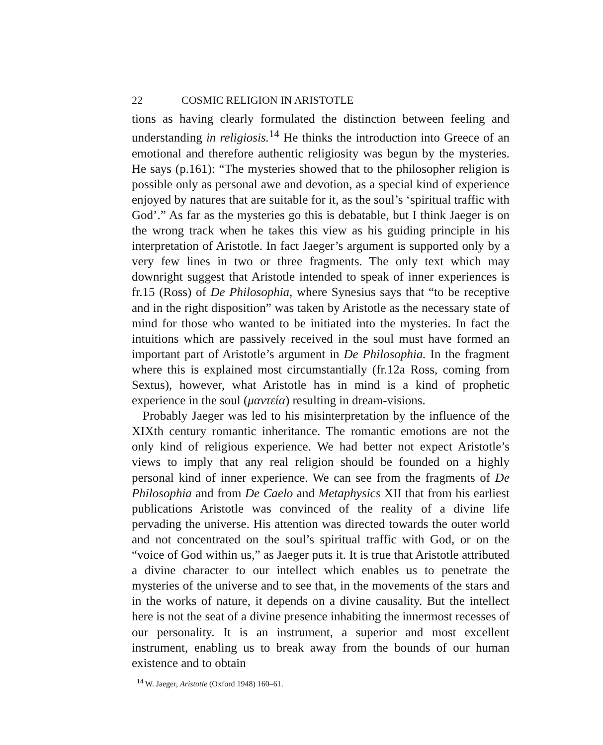22 COSMIC RELIGION IN ARISTOTLE
tions as having clearly formulated the distinction between feeling and understanding in religiosis.<sup>14</sup> He thinks the introduction into Greece of an emotional and therefore authentic religiosity was begun by the mysteries. He says (p.161): “The mysteries showed that to the philosopher religion is possible only as personal awe and devotion, as a special kind of experience enjoyed by natures that are suitable for it, as the soul’s ‘spiritual traffic with God’.” As far as the mysteries go this is debatable, but I think Jaeger is on the wrong track when he takes this view as his guiding principle in his interpretation of Aristotle. In fact Jaeger’s argument is supported only by a very few lines in two or three fragments. The only text which may downright suggest that Aristotle intended to speak of inner experiences is fr.15 (Ross) of De Philosophia, where Synesius says that “to be receptive and in the right disposition” was taken by Aristotle as the necessary state of mind for those who wanted to be initiated into the mysteries. In fact the intuitions which are passively received in the soul must have formed an important part of Aristotle’s argument in De Philosophia. In the fragment where this is explained most circumstantially (fr.12a Ross, coming from Sextus), however, what Aristotle has in mind is a kind of prophetic experience in the soul (μαντεία) resulting in dream-visions.
Probably Jaeger was led to his misinterpretation by the influence of the XIXth century romantic inheritance. The romantic emotions are not the only kind of religious experience. We had better not expect Aristotle’s views to imply that any real religion should be founded on a highly personal kind of inner experience. We can see from the fragments of De Philosophia and from De Caelo and Metaphysics XII that from his earliest publications Aristotle was convinced of the reality of a divine life pervading the universe. His attention was directed towards the outer world and not concentrated on the soul’s spiritual traffic with God, or on the “voice of God within us,” as Jaeger puts it. It is true that Aristotle attributed a divine character to our intellect which enables us to penetrate the mysteries of the universe and to see that, in the movements of the stars and in the works of nature, it depends on a divine causality. But the intellect here is not the seat of a divine presence inhabiting the innermost recesses of our personality. It is an instrument, a superior and most excellent instrument, enabling us to break away from the bounds of our human existence and to obtain
<sup>14</sup> W. Jaeger, Aristotle (Oxford 1948) 160–61.